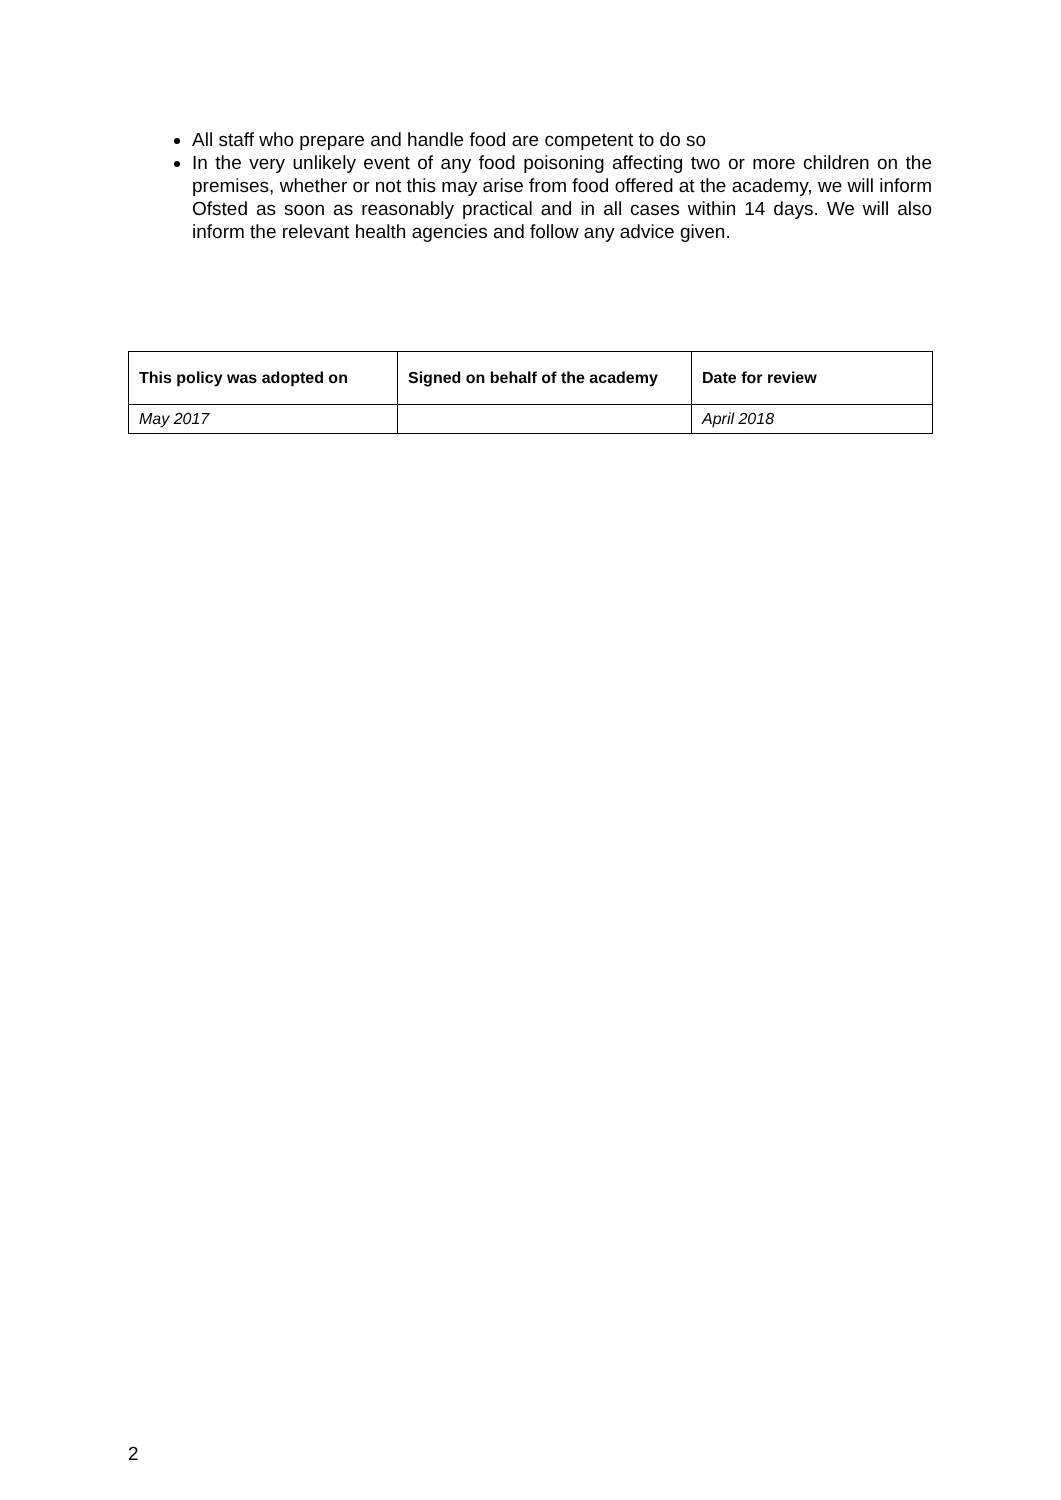All staff who prepare and handle food are competent to do so
In the very unlikely event of any food poisoning affecting two or more children on the premises, whether or not this may arise from food offered at the academy, we will inform Ofsted as soon as reasonably practical and in all cases within 14 days. We will also inform the relevant health agencies and follow any advice given.
| This policy was adopted on | Signed on behalf of the academy | Date for review |
| --- | --- | --- |
| May 2017 | | April 2018 |
2